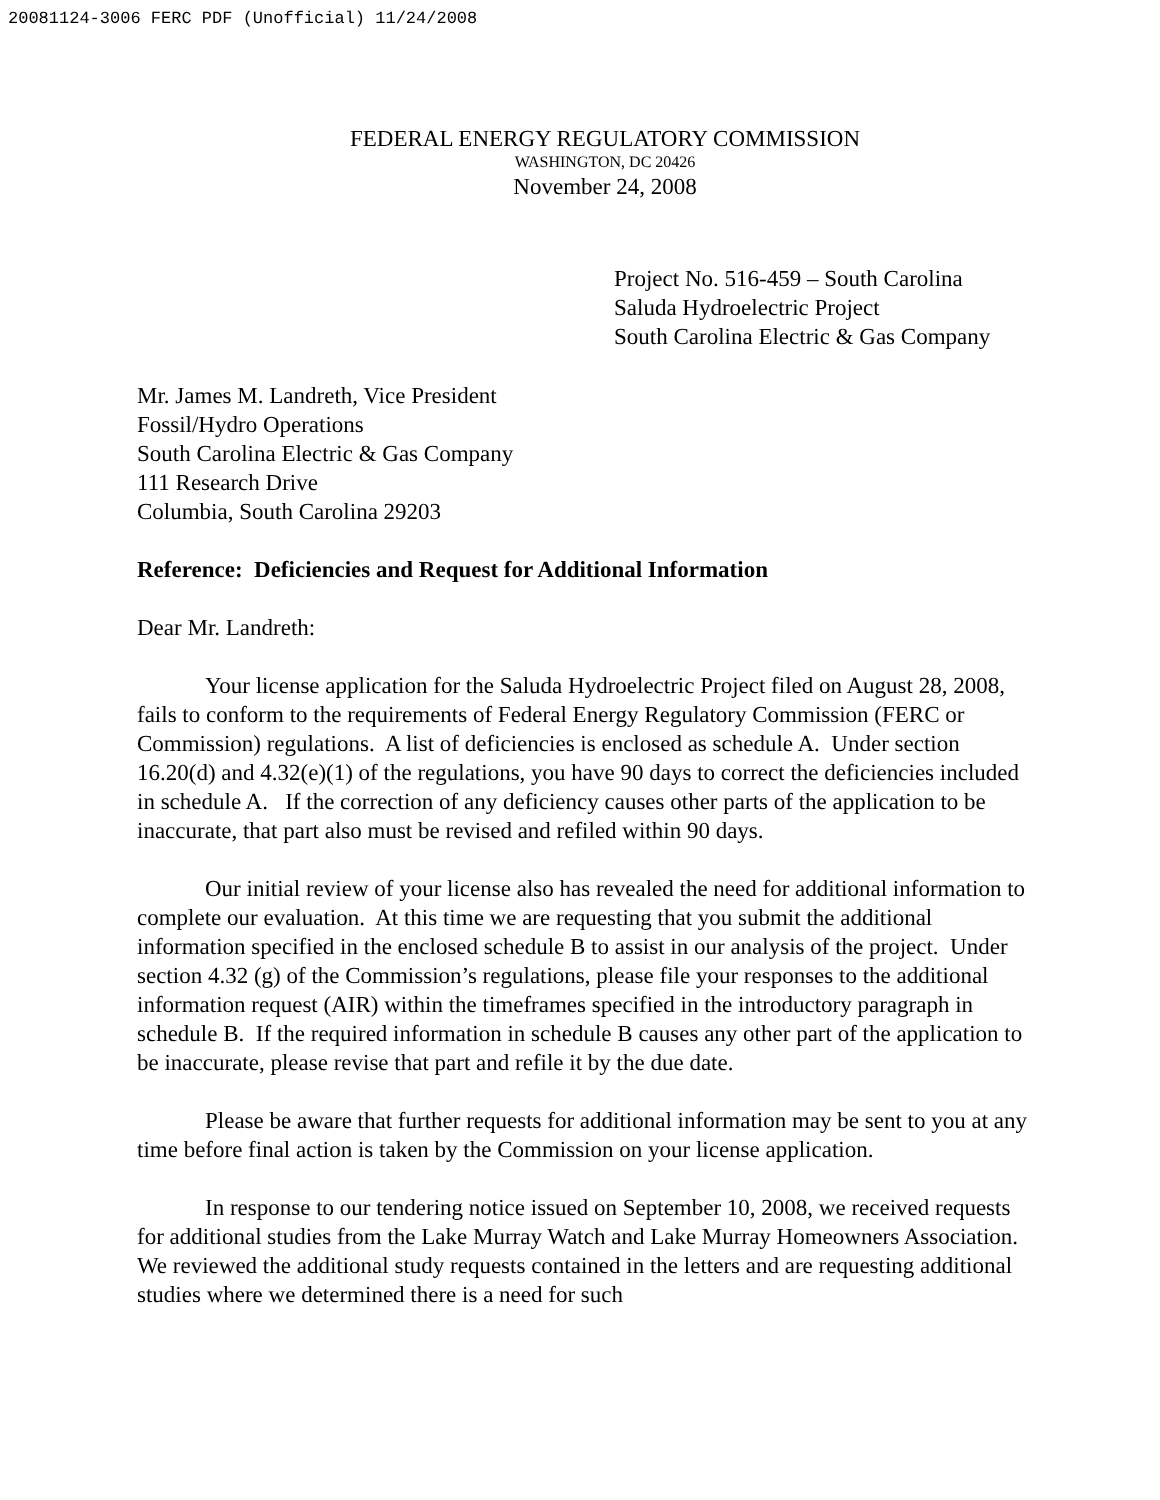20081124-3006 FERC PDF (Unofficial) 11/24/2008
FEDERAL ENERGY REGULATORY COMMISSION
WASHINGTON, DC 20426
November 24, 2008
Project No. 516-459 – South Carolina
Saluda Hydroelectric Project
South Carolina Electric & Gas Company
Mr. James M. Landreth, Vice President
Fossil/Hydro Operations
South Carolina Electric & Gas Company
111 Research Drive
Columbia, South Carolina 29203
Reference: Deficiencies and Request for Additional Information
Dear Mr. Landreth:
Your license application for the Saluda Hydroelectric Project filed on August 28, 2008, fails to conform to the requirements of Federal Energy Regulatory Commission (FERC or Commission) regulations. A list of deficiencies is enclosed as schedule A. Under section 16.20(d) and 4.32(e)(1) of the regulations, you have 90 days to correct the deficiencies included in schedule A. If the correction of any deficiency causes other parts of the application to be inaccurate, that part also must be revised and refiled within 90 days.
Our initial review of your license also has revealed the need for additional information to complete our evaluation. At this time we are requesting that you submit the additional information specified in the enclosed schedule B to assist in our analysis of the project. Under section 4.32 (g) of the Commission’s regulations, please file your responses to the additional information request (AIR) within the timeframes specified in the introductory paragraph in schedule B. If the required information in schedule B causes any other part of the application to be inaccurate, please revise that part and refile it by the due date.
Please be aware that further requests for additional information may be sent to you at any time before final action is taken by the Commission on your license application.
In response to our tendering notice issued on September 10, 2008, we received requests for additional studies from the Lake Murray Watch and Lake Murray Homeowners Association. We reviewed the additional study requests contained in the letters and are requesting additional studies where we determined there is a need for such